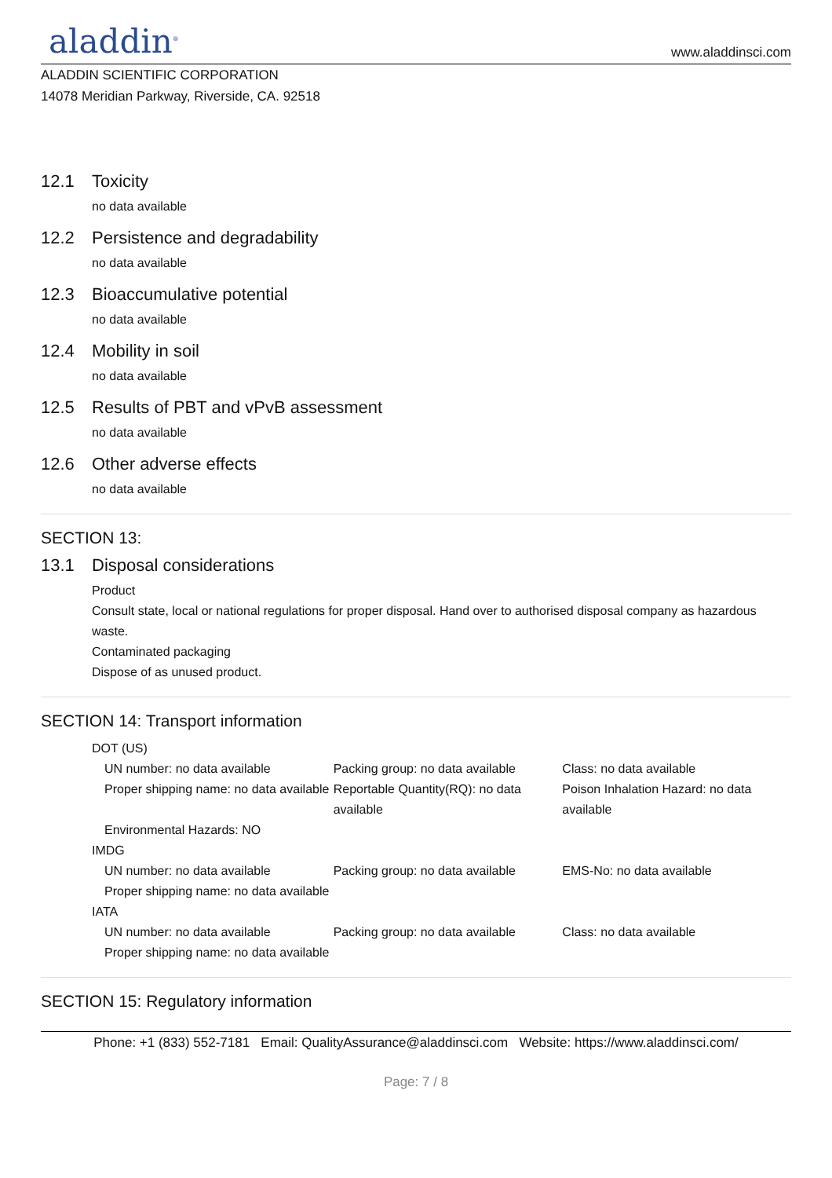aladdin<sup>®</sup>
www.aladdinsci.com
ALADDIN SCIENTIFIC CORPORATION
14078 Meridian Parkway, Riverside, CA. 92518
12.1 Toxicity
no data available
12.2 Persistence and degradability
no data available
12.3 Bioaccumulative potential
no data available
12.4 Mobility in soil
no data available
12.5 Results of PBT and vPvB assessment
no data available
12.6 Other adverse effects
no data available
SECTION 13:
13.1 Disposal considerations
Product
Consult state, local or national regulations for proper disposal. Hand over to authorised disposal company as hazardous waste.
Contaminated packaging
Dispose of as unused product.
SECTION 14: Transport information
DOT (US)
UN number: no data available Packing group: no data available Class: no data available
Proper shipping name: no data available
Reportable Quantity(RQ): no data available
Poison Inhalation Hazard: no data available
Environmental Hazards: NO
IMDG
UN number: no data available Packing group: no data available EMS-No: no data available
Proper shipping name: no data available
IATA
UN number: no data available Packing group: no data available Class: no data available
Proper shipping name: no data available
SECTION 15: Regulatory information
Phone: +1 (833) 552-7181 Email: QualityAssurance@aladdinsci.com Website: https://www.aladdinsci.com/
Page: 7 / 8